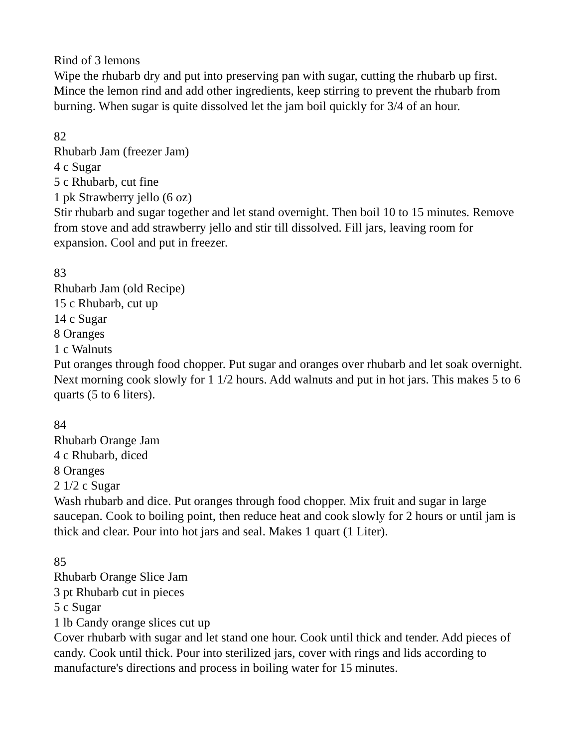Rind of 3 lemons
Wipe the rhubarb dry and put into preserving pan with sugar, cutting the rhubarb up first. Mince the lemon rind and add other ingredients, keep stirring to prevent the rhubarb from burning. When sugar is quite dissolved let the jam boil quickly for 3/4 of an hour.
82
Rhubarb Jam (freezer Jam)
4 c Sugar
5 c Rhubarb, cut fine
1 pk Strawberry jello (6 oz)
Stir rhubarb and sugar together and let stand overnight. Then boil 10 to 15 minutes. Remove from stove and add strawberry jello and stir till dissolved. Fill jars, leaving room for expansion. Cool and put in freezer.
83
Rhubarb Jam (old Recipe)
15 c Rhubarb, cut up
14 c Sugar
8 Oranges
1 c Walnuts
Put oranges through food chopper. Put sugar and oranges over rhubarb and let soak overnight. Next morning cook slowly for 1 1/2 hours. Add walnuts and put in hot jars. This makes 5 to 6 quarts (5 to 6 liters).
84
Rhubarb Orange Jam
4 c Rhubarb, diced
8 Oranges
2 1/2 c Sugar
Wash rhubarb and dice. Put oranges through food chopper. Mix fruit and sugar in large saucepan. Cook to boiling point, then reduce heat and cook slowly for 2 hours or until jam is thick and clear. Pour into hot jars and seal. Makes 1 quart (1 Liter).
85
Rhubarb Orange Slice Jam
3 pt Rhubarb cut in pieces
5 c Sugar
1 lb Candy orange slices cut up
Cover rhubarb with sugar and let stand one hour. Cook until thick and tender. Add pieces of candy. Cook until thick. Pour into sterilized jars, cover with rings and lids according to manufacture's directions and process in boiling water for 15 minutes.